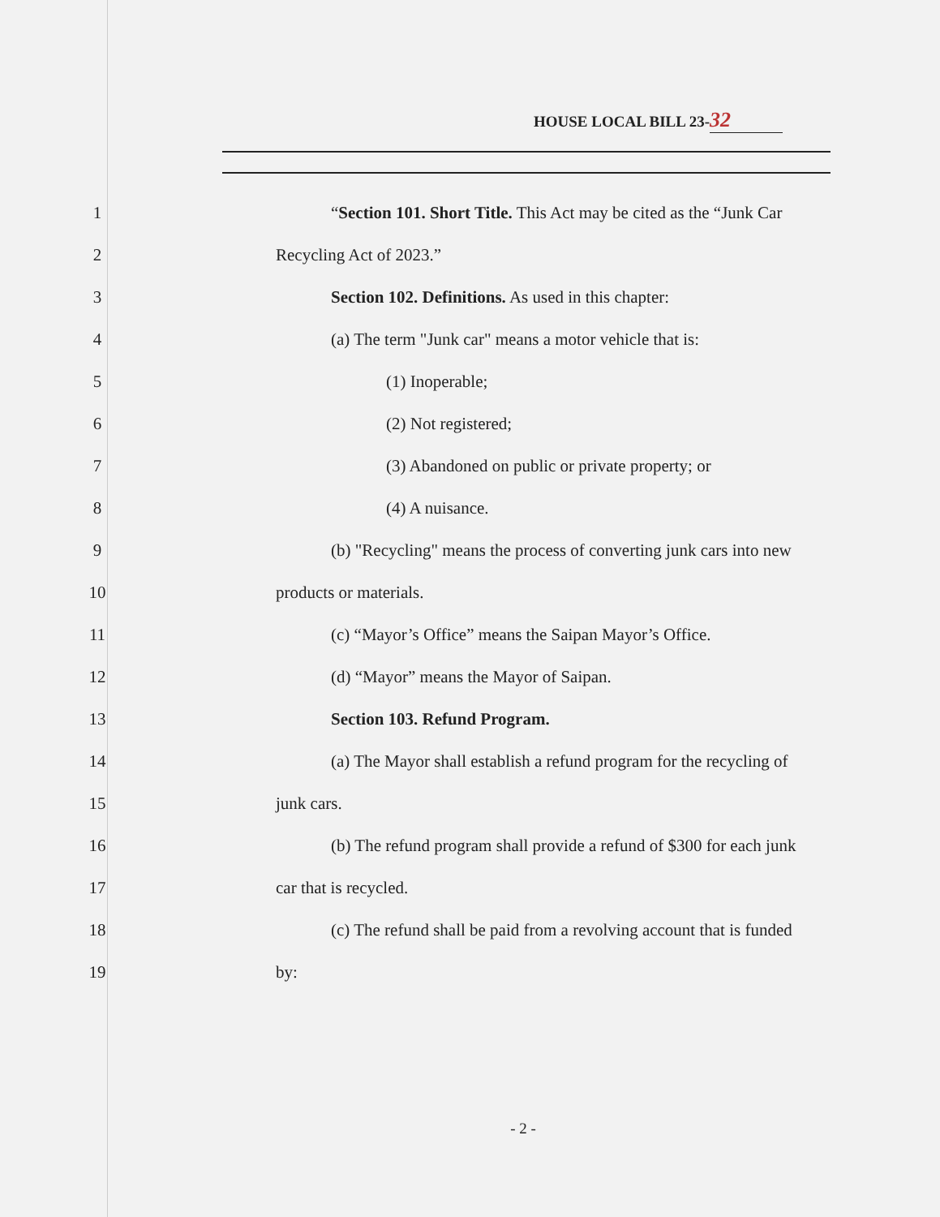HOUSE LOCAL BILL 23- 32
1 “Section 101. Short Title. This Act may be cited as the “Junk Car
2 Recycling Act of 2023.”
3 Section 102. Definitions. As used in this chapter:
4 (a) The term "Junk car" means a motor vehicle that is:
5 (1) Inoperable;
6 (2) Not registered;
7 (3) Abandoned on public or private property; or
8 (4) A nuisance.
9 (b) "Recycling" means the process of converting junk cars into new
10 products or materials.
11 (c) “Mayor’s Office” means the Saipan Mayor’s Office.
12 (d) “Mayor” means the Mayor of Saipan.
13 Section 103. Refund Program.
14 (a) The Mayor shall establish a refund program for the recycling of
15 junk cars.
16 (b) The refund program shall provide a refund of $300 for each junk
17 car that is recycled.
18 (c) The refund shall be paid from a revolving account that is funded
19 by:
- 2 -